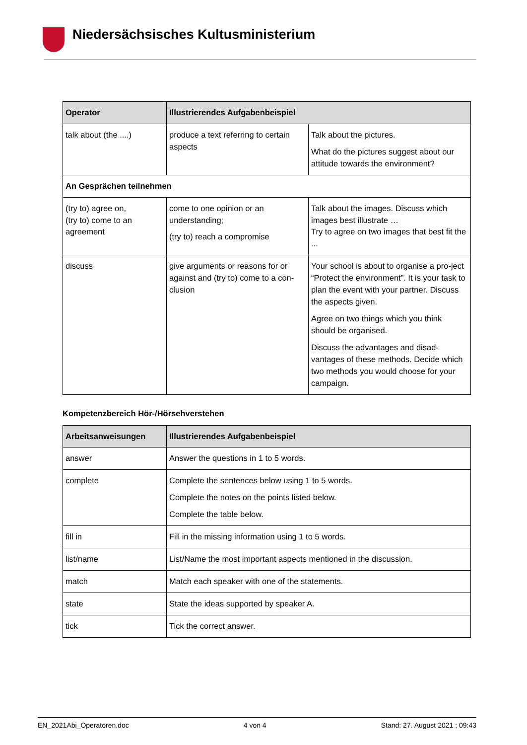Niedersächsisches Kultusministerium
| Operator | Illustrierendes Aufgabenbeispiel | |
| --- | --- | --- |
| talk about (the ....) | produce a text referring to certain aspects | Talk about the pictures. What do the pictures suggest about our attitude towards the environment? |
| An Gesprächen teilnehmen | | |
| (try to) agree on, (try to) come to an agreement | come to one opinion or an understanding; (try to) reach a compromise | Talk about the images. Discuss which images best illustrate … Try to agree on two images that best fit the ... |
| discuss | give arguments or reasons for or against and (try to) come to a con-clusion | Your school is about to organise a pro-ject “Protect the environment”. It is your task to plan the event with your partner. Discuss the aspects given. Agree on two things which you think should be organised. Discuss the advantages and disad-vantages of these methods. Decide which two methods you would choose for your campaign. |
Kompetenzbereich Hör-/Hörsehverstehen
| Arbeitsanweisungen | Illustrierendes Aufgabenbeispiel |
| --- | --- |
| answer | Answer the questions in 1 to 5 words. |
| complete | Complete the sentences below using 1 to 5 words. Complete the notes on the points listed below. Complete the table below. |
| fill in | Fill in the missing information using 1 to 5 words. |
| list/name | List/Name the most important aspects mentioned in the discussion. |
| match | Match each speaker with one of the statements. |
| state | State the ideas supported by speaker A. |
| tick | Tick the correct answer. |
EN_2021Abi_Operatoren.doc 4 von 4 Stand: 27. August 2021 ; 09:43